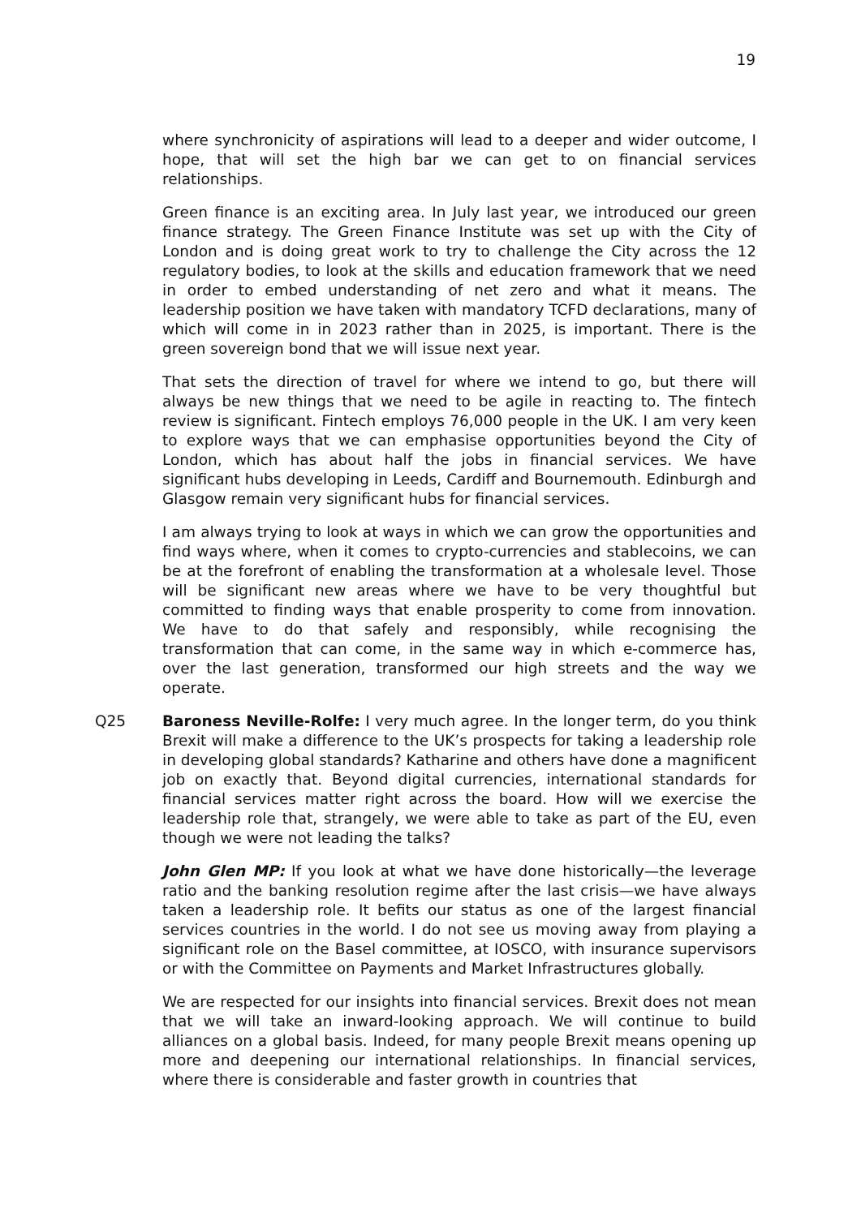19
where synchronicity of aspirations will lead to a deeper and wider outcome, I hope, that will set the high bar we can get to on financial services relationships.
Green finance is an exciting area. In July last year, we introduced our green finance strategy. The Green Finance Institute was set up with the City of London and is doing great work to try to challenge the City across the 12 regulatory bodies, to look at the skills and education framework that we need in order to embed understanding of net zero and what it means. The leadership position we have taken with mandatory TCFD declarations, many of which will come in in 2023 rather than in 2025, is important. There is the green sovereign bond that we will issue next year.
That sets the direction of travel for where we intend to go, but there will always be new things that we need to be agile in reacting to. The fintech review is significant. Fintech employs 76,000 people in the UK. I am very keen to explore ways that we can emphasise opportunities beyond the City of London, which has about half the jobs in financial services. We have significant hubs developing in Leeds, Cardiff and Bournemouth. Edinburgh and Glasgow remain very significant hubs for financial services.
I am always trying to look at ways in which we can grow the opportunities and find ways where, when it comes to crypto-currencies and stablecoins, we can be at the forefront of enabling the transformation at a wholesale level. Those will be significant new areas where we have to be very thoughtful but committed to finding ways that enable prosperity to come from innovation. We have to do that safely and responsibly, while recognising the transformation that can come, in the same way in which e-commerce has, over the last generation, transformed our high streets and the way we operate.
Q25 Baroness Neville-Rolfe: I very much agree. In the longer term, do you think Brexit will make a difference to the UK’s prospects for taking a leadership role in developing global standards? Katharine and others have done a magnificent job on exactly that. Beyond digital currencies, international standards for financial services matter right across the board. How will we exercise the leadership role that, strangely, we were able to take as part of the EU, even though we were not leading the talks?
John Glen MP: If you look at what we have done historically—the leverage ratio and the banking resolution regime after the last crisis—we have always taken a leadership role. It befits our status as one of the largest financial services countries in the world. I do not see us moving away from playing a significant role on the Basel committee, at IOSCO, with insurance supervisors or with the Committee on Payments and Market Infrastructures globally.
We are respected for our insights into financial services. Brexit does not mean that we will take an inward-looking approach. We will continue to build alliances on a global basis. Indeed, for many people Brexit means opening up more and deepening our international relationships. In financial services, where there is considerable and faster growth in countries that